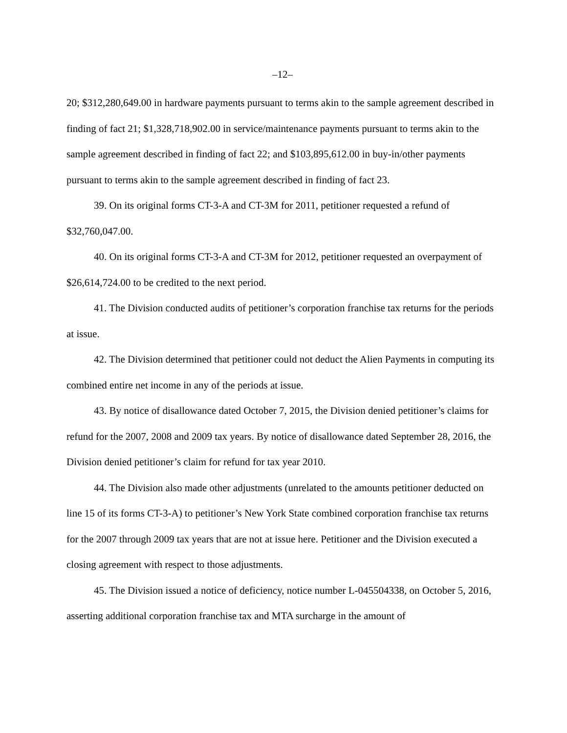–12–
20; $312,280,649.00 in hardware payments pursuant to terms akin to the sample agreement described in finding of fact 21; $1,328,718,902.00 in service/maintenance payments pursuant to terms akin to the sample agreement described in finding of fact 22; and $103,895,612.00 in buy-in/other payments pursuant to terms akin to the sample agreement described in finding of fact 23.
39. On its original forms CT-3-A and CT-3M for 2011, petitioner requested a refund of $32,760,047.00.
40. On its original forms CT-3-A and CT-3M for 2012, petitioner requested an overpayment of $26,614,724.00 to be credited to the next period.
41. The Division conducted audits of petitioner’s corporation franchise tax returns for the periods at issue.
42. The Division determined that petitioner could not deduct the Alien Payments in computing its combined entire net income in any of the periods at issue.
43. By notice of disallowance dated October 7, 2015, the Division denied petitioner’s claims for refund for the 2007, 2008 and 2009 tax years. By notice of disallowance dated September 28, 2016, the Division denied petitioner’s claim for refund for tax year 2010.
44. The Division also made other adjustments (unrelated to the amounts petitioner deducted on line 15 of its forms CT-3-A) to petitioner’s New York State combined corporation franchise tax returns for the 2007 through 2009 tax years that are not at issue here. Petitioner and the Division executed a closing agreement with respect to those adjustments.
45. The Division issued a notice of deficiency, notice number L-045504338, on October 5, 2016, asserting additional corporation franchise tax and MTA surcharge in the amount of